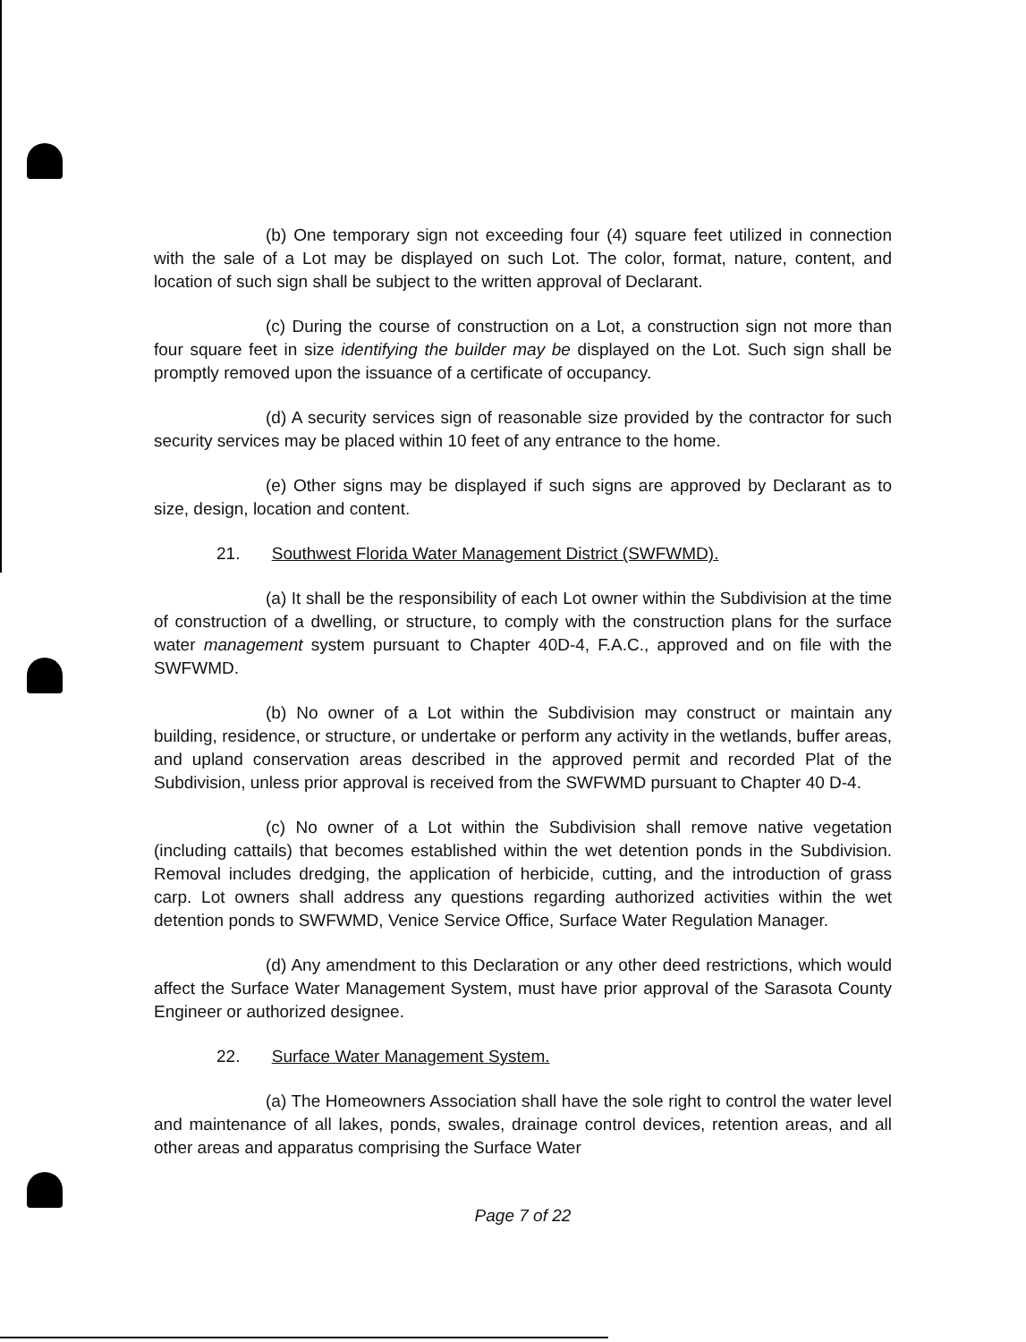(b) One temporary sign not exceeding four (4) square feet utilized in connection with the sale of a Lot may be displayed on such Lot. The color, format, nature, content, and location of such sign shall be subject to the written approval of Declarant.
(c) During the course of construction on a Lot, a construction sign not more than four square feet in size identifying the builder may be displayed on the Lot. Such sign shall be promptly removed upon the issuance of a certificate of occupancy.
(d) A security services sign of reasonable size provided by the contractor for such security services may be placed within 10 feet of any entrance to the home.
(e) Other signs may be displayed if such signs are approved by Declarant as to size, design, location and content.
21. Southwest Florida Water Management District (SWFWMD).
(a) It shall be the responsibility of each Lot owner within the Subdivision at the time of construction of a dwelling, or structure, to comply with the construction plans for the surface water management system pursuant to Chapter 40D-4, F.A.C., approved and on file with the SWFWMD.
(b) No owner of a Lot within the Subdivision may construct or maintain any building, residence, or structure, or undertake or perform any activity in the wetlands, buffer areas, and upland conservation areas described in the approved permit and recorded Plat of the Subdivision, unless prior approval is received from the SWFWMD pursuant to Chapter 40 D-4.
(c) No owner of a Lot within the Subdivision shall remove native vegetation (including cattails) that becomes established within the wet detention ponds in the Subdivision. Removal includes dredging, the application of herbicide, cutting, and the introduction of grass carp. Lot owners shall address any questions regarding authorized activities within the wet detention ponds to SWFWMD, Venice Service Office, Surface Water Regulation Manager.
(d) Any amendment to this Declaration or any other deed restrictions, which would affect the Surface Water Management System, must have prior approval of the Sarasota County Engineer or authorized designee.
22. Surface Water Management System.
(a) The Homeowners Association shall have the sole right to control the water level and maintenance of all lakes, ponds, swales, drainage control devices, retention areas, and all other areas and apparatus comprising the Surface Water
Page 7 of 22